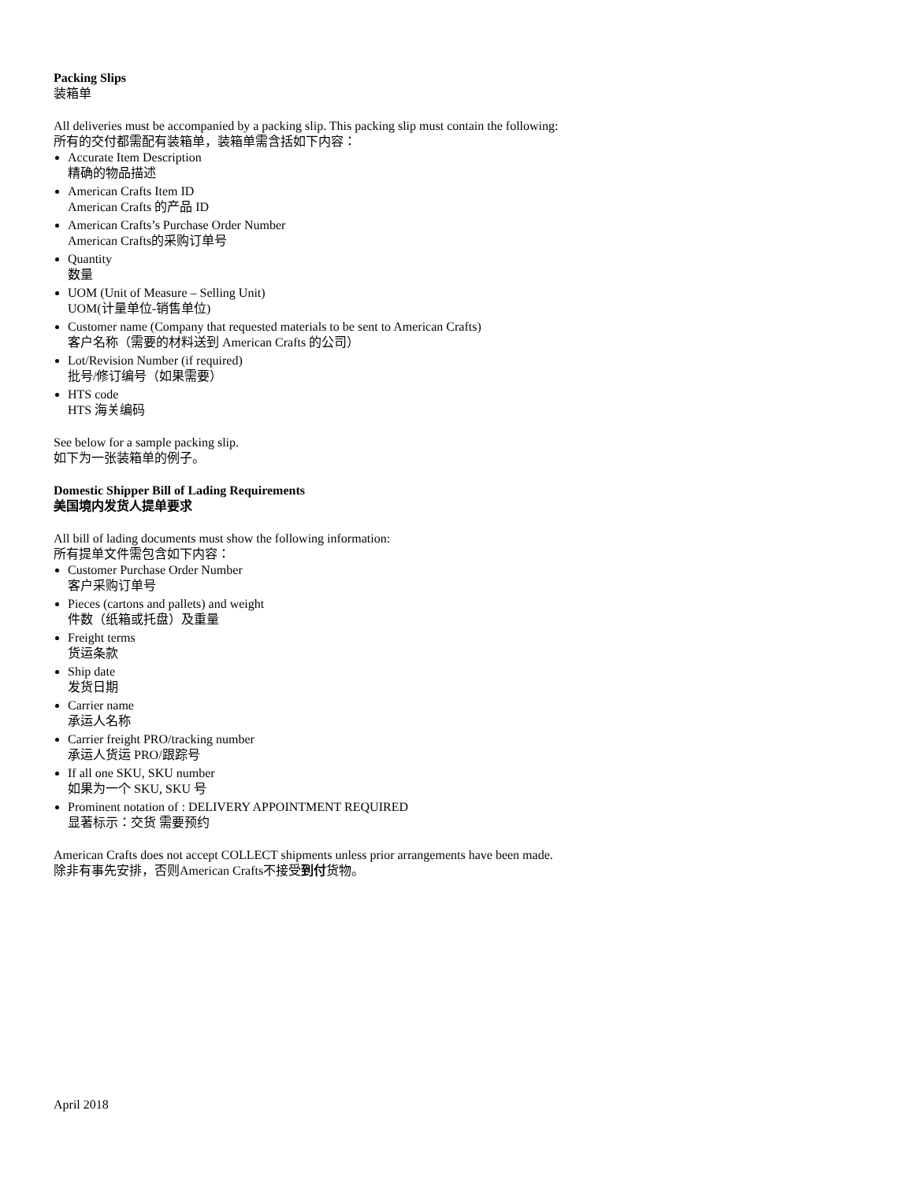Packing Slips
装箱单
All deliveries must be accompanied by a packing slip. This packing slip must contain the following:
所有的交付都需配有装箱单，装箱单需含括如下内容：
Accurate Item Description
精确的物品描述
American Crafts Item ID
American Crafts 的产品 ID
American Crafts’s Purchase Order Number
American Crafts的采购订单号
Quantity
数量
UOM (Unit of Measure – Selling Unit)
UOM(计量单位-销售单位)
Customer name (Company that requested materials to be sent to American Crafts)
客户名称（需要的材料送到 American Crafts 的公司）
Lot/Revision Number (if required)
批号/修订编号（如果需要）
HTS code
HTS 海关编码
See below for a sample packing slip.
如下为一张装箱单的例子。
Domestic Shipper Bill of Lading Requirements
美国境内发货人提单要求
All bill of lading documents must show the following information:
所有提单文件需包含如下内容：
Customer Purchase Order Number
客户采购订单号
Pieces (cartons and pallets) and weight
件数（纸箱或托盘）及重量
Freight terms
货运条款
Ship date
发货日期
Carrier name
承运人名称
Carrier freight PRO/tracking number
承运人货运 PRO/跟踪号
If all one SKU, SKU number
如果为一个 SKU, SKU 号
Prominent notation of : DELIVERY APPOINTMENT REQUIRED
显著标示：交货 需要预约
American Crafts does not accept COLLECT shipments unless prior arrangements have been made.
除非有事先安排，否则American Crafts不接受到付货物。
April 2018